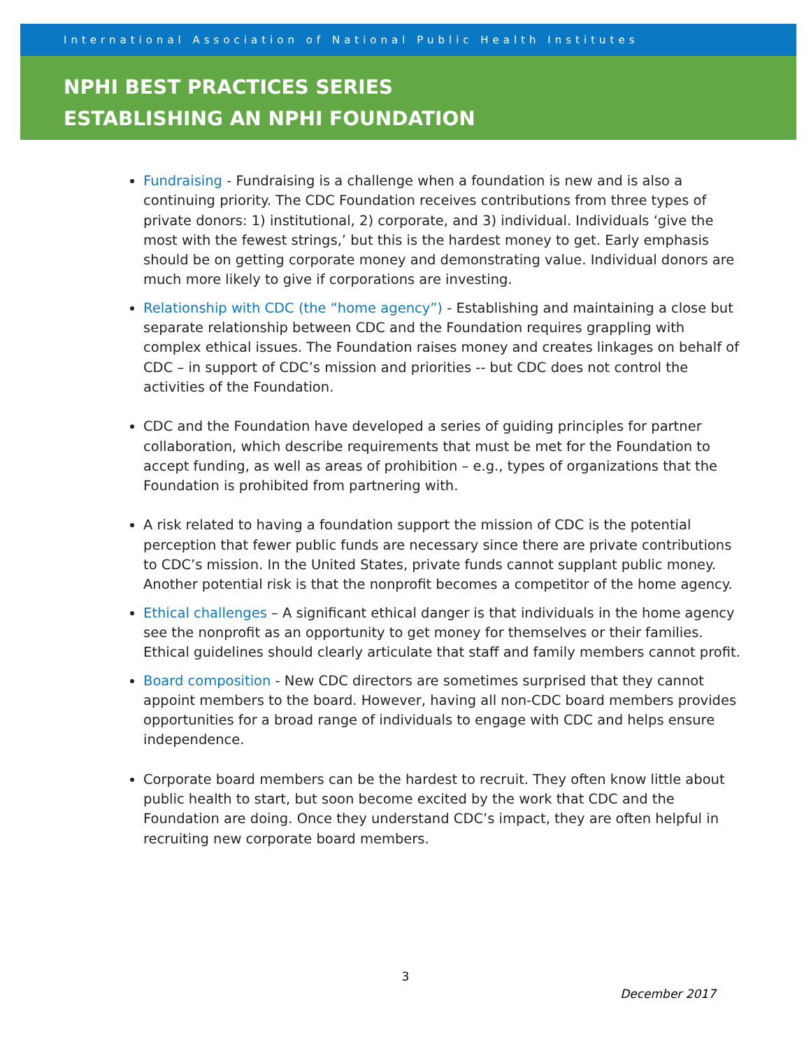International Association of National Public Health Institutes
NPHI BEST PRACTICES SERIES
ESTABLISHING AN NPHI FOUNDATION
Fundraising - Fundraising is a challenge when a foundation is new and is also a continuing priority. The CDC Foundation receives contributions from three types of private donors: 1) institutional, 2) corporate, and 3) individual. Individuals ‘give the most with the fewest strings,’ but this is the hardest money to get. Early emphasis should be on getting corporate money and demonstrating value. Individual donors are much more likely to give if corporations are investing.
Relationship with CDC (the “home agency”) - Establishing and maintaining a close but separate relationship between CDC and the Foundation requires grappling with complex ethical issues. The Foundation raises money and creates linkages on behalf of CDC – in support of CDC’s mission and priorities -- but CDC does not control the activities of the Foundation.
CDC and the Foundation have developed a series of guiding principles for partner collaboration, which describe requirements that must be met for the Foundation to accept funding, as well as areas of prohibition – e.g., types of organizations that the Foundation is prohibited from partnering with.
A risk related to having a foundation support the mission of CDC is the potential perception that fewer public funds are necessary since there are private contributions to CDC’s mission. In the United States, private funds cannot supplant public money. Another potential risk is that the nonprofit becomes a competitor of the home agency.
Ethical challenges – A significant ethical danger is that individuals in the home agency see the nonprofit as an opportunity to get money for themselves or their families. Ethical guidelines should clearly articulate that staff and family members cannot profit.
Board composition - New CDC directors are sometimes surprised that they cannot appoint members to the board. However, having all non-CDC board members provides opportunities for a broad range of individuals to engage with CDC and helps ensure independence.
Corporate board members can be the hardest to recruit. They often know little about public health to start, but soon become excited by the work that CDC and the Foundation are doing. Once they understand CDC’s impact, they are often helpful in recruiting new corporate board members.
3
December 2017